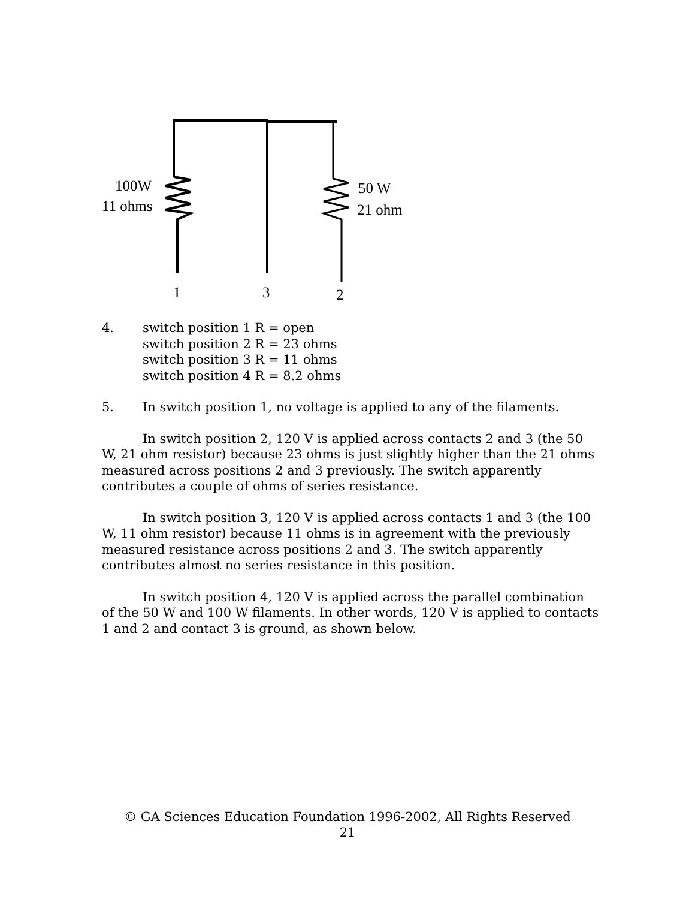100W
11 ohms
50 W
21 ohm
1 3 2
4. switch position 1 R = open
switch position 2 R = 23 ohms
switch position 3 R = 11 ohms
switch position 4 R = 8.2 ohms
5. In switch position 1, no voltage is applied to any of the filaments.
In switch position 2, 120 V is applied across contacts 2 and 3 (the 50 W, 21 ohm resistor) because 23 ohms is just slightly higher than the 21 ohms measured across positions 2 and 3 previously. The switch apparently contributes a couple of ohms of series resistance.
In switch position 3, 120 V is applied across contacts 1 and 3 (the 100 W, 11 ohm resistor) because 11 ohms is in agreement with the previously measured resistance across positions 2 and 3. The switch apparently contributes almost no series resistance in this position.
In switch position 4, 120 V is applied across the parallel combination of the 50 W and 100 W filaments. In other words, 120 V is applied to contacts 1 and 2 and contact 3 is ground, as shown below.
© GA Sciences Education Foundation 1996-2002, All Rights Reserved
21